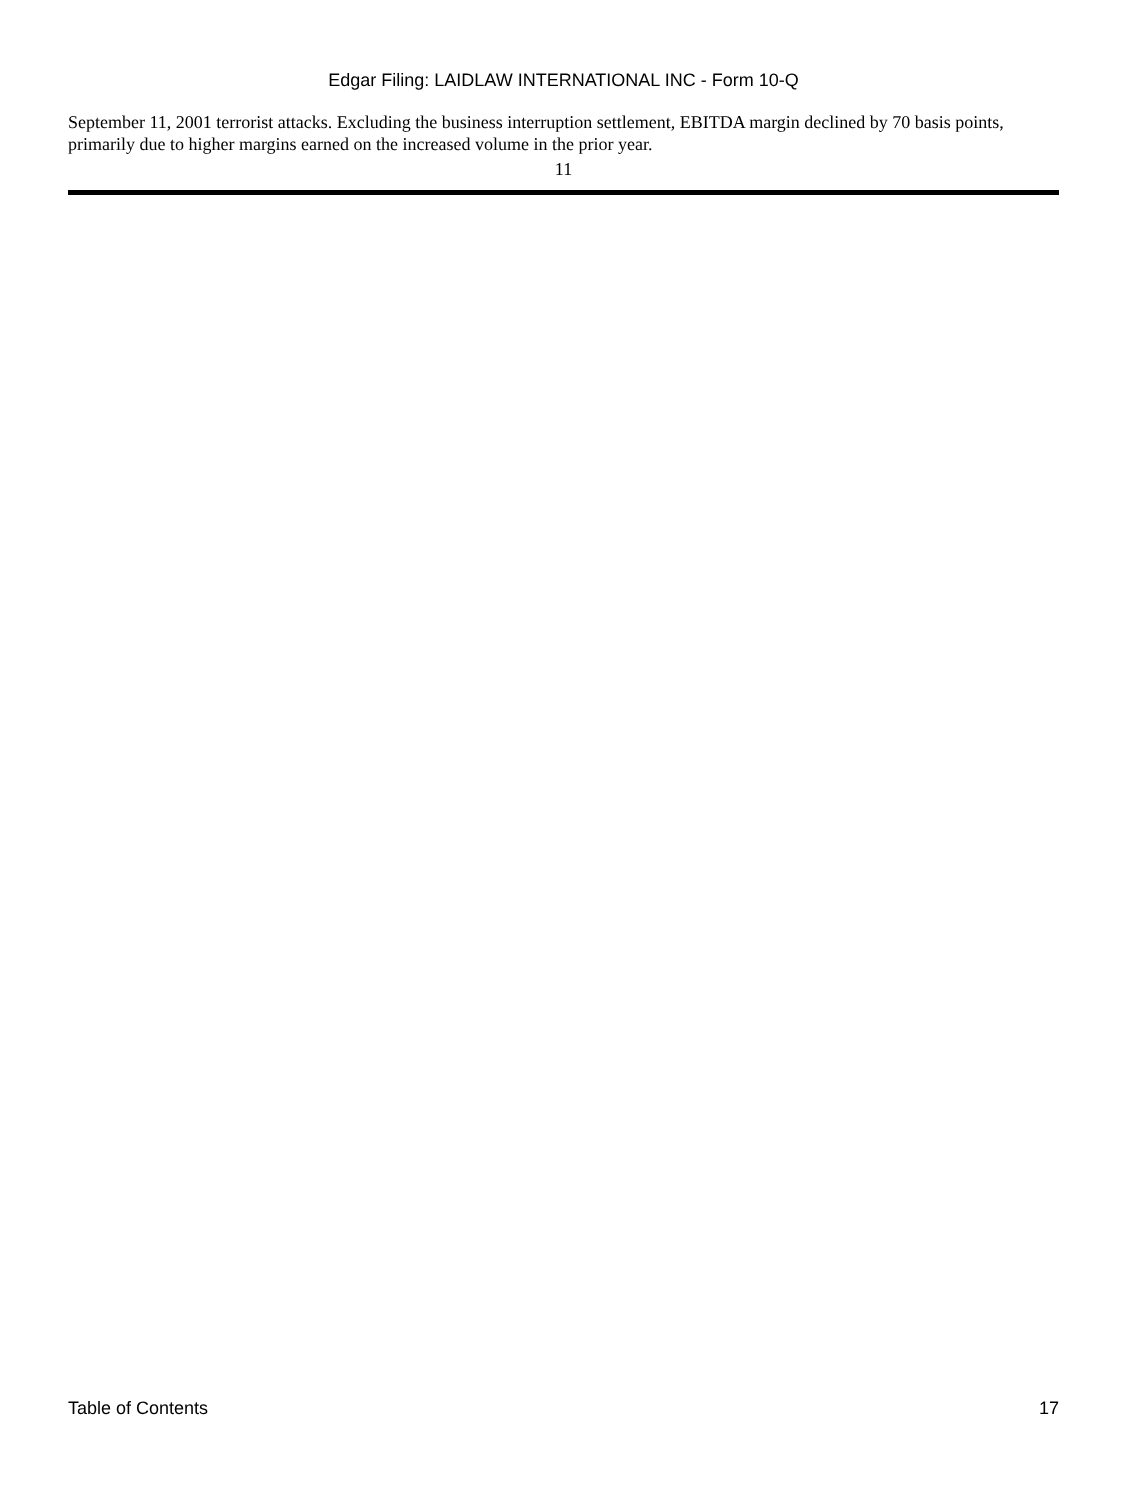Edgar Filing: LAIDLAW INTERNATIONAL INC - Form 10-Q
September 11, 2001 terrorist attacks. Excluding the business interruption settlement, EBITDA margin declined by 70 basis points, primarily due to higher margins earned on the increased volume in the prior year.
11
Table of Contents 17